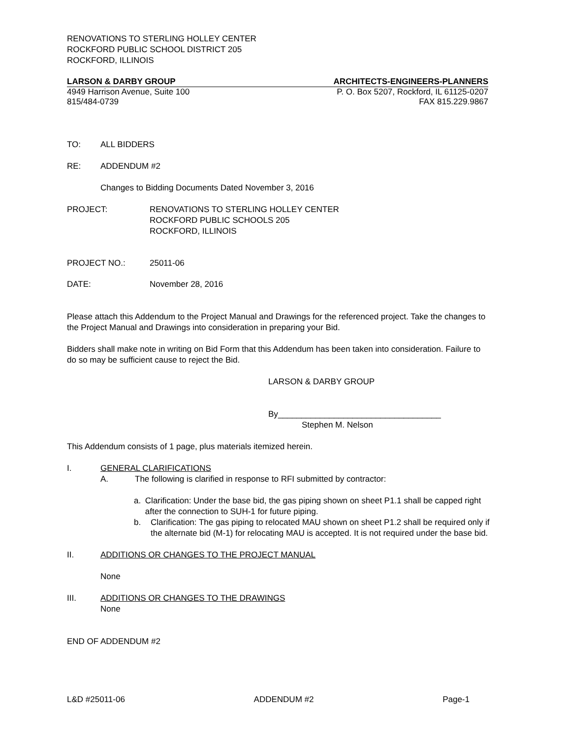RENOVATIONS TO STERLING HOLLEY CENTER
ROCKFORD PUBLIC SCHOOL DISTRICT 205
ROCKFORD, ILLINOIS
LARSON & DARBY GROUP ARCHITECTS-ENGINEERS-PLANNERS
4949 Harrison Avenue, Suite 100 P. O. Box 5207, Rockford, IL 61125-0207
815/484-0739 FAX 815.229.9867
TO: ALL BIDDERS
RE: ADDENDUM #2
Changes to Bidding Documents Dated November 3, 2016
PROJECT: RENOVATIONS TO STERLING HOLLEY CENTER
ROCKFORD PUBLIC SCHOOLS 205
ROCKFORD, ILLINOIS
PROJECT NO.: 25011-06
DATE: November 28, 2016
Please attach this Addendum to the Project Manual and Drawings for the referenced project. Take the changes to the Project Manual and Drawings into consideration in preparing your Bid.
Bidders shall make note in writing on Bid Form that this Addendum has been taken into consideration. Failure to do so may be sufficient cause to reject the Bid.
LARSON & DARBY GROUP
By___________________________________
Stephen M. Nelson
This Addendum consists of 1 page, plus materials itemized herein.
I. GENERAL CLARIFICATIONS
A. The following is clarified in response to RFI submitted by contractor:
a. Clarification: Under the base bid, the gas piping shown on sheet P1.1 shall be capped right after the connection to SUH-1 for future piping.
b. Clarification: The gas piping to relocated MAU shown on sheet P1.2 shall be required only if the alternate bid (M-1) for relocating MAU is accepted. It is not required under the base bid.
II. ADDITIONS OR CHANGES TO THE PROJECT MANUAL
None
III. ADDITIONS OR CHANGES TO THE DRAWINGS
None
END OF ADDENDUM #2
L&D #25011-06 ADDENDUM #2 Page-1